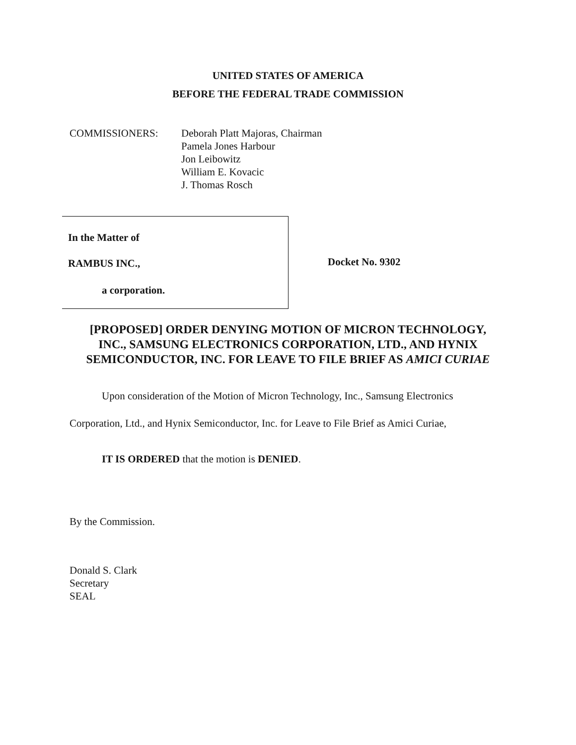UNITED STATES OF AMERICA
BEFORE THE FEDERAL TRADE COMMISSION
COMMISSIONERS: Deborah Platt Majoras, Chairman
Pamela Jones Harbour
Jon Leibowitz
William E. Kovacic
J. Thomas Rosch
In the Matter of
RAMBUS INC.,
a corporation.
Docket No. 9302
[PROPOSED] ORDER DENYING MOTION OF MICRON TECHNOLOGY,
INC., SAMSUNG ELECTRONICS CORPORATION, LTD., AND HYNIX
SEMICONDUCTOR, INC. FOR LEAVE TO FILE BRIEF AS AMICI CURIAE
Upon consideration of the Motion of Micron Technology, Inc., Samsung Electronics
Corporation, Ltd., and Hynix Semiconductor, Inc. for Leave to File Brief as Amici Curiae,
IT IS ORDERED that the motion is DENIED.
By the Commission.
Donald S. Clark
Secretary
SEAL